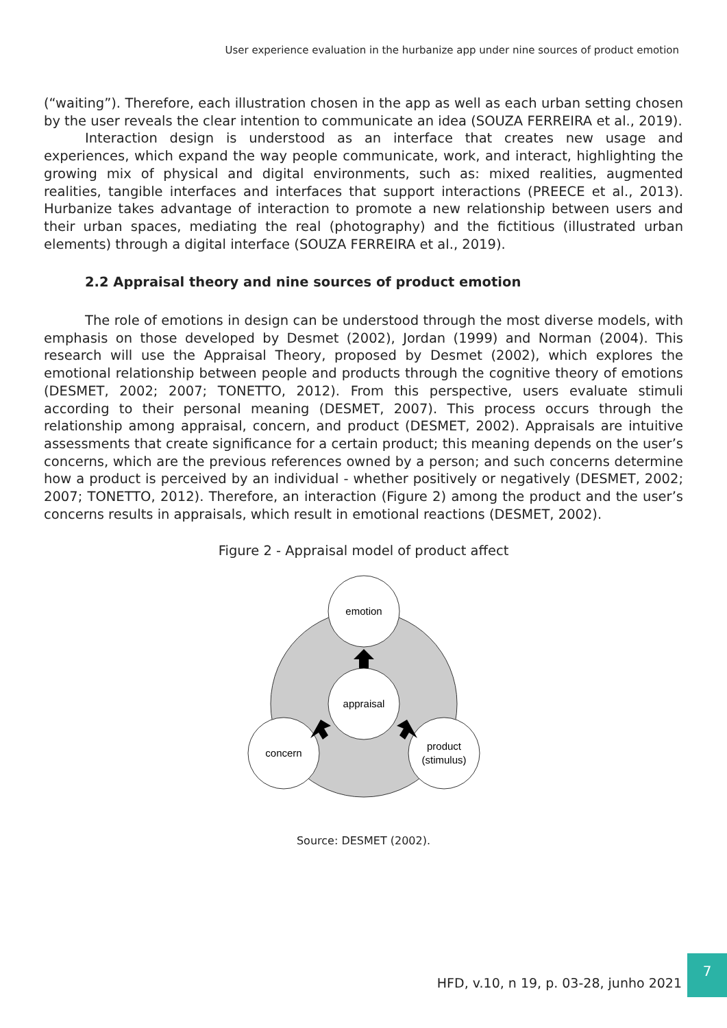User experience evaluation in the hurbanize app under nine sources of product emotion
(“waiting”). Therefore, each illustration chosen in the app as well as each urban setting chosen by the user reveals the clear intention to communicate an idea (SOUZA FERREIRA et al., 2019).
Interaction design is understood as an interface that creates new usage and experiences, which expand the way people communicate, work, and interact, highlighting the growing mix of physical and digital environments, such as: mixed realities, augmented realities, tangible interfaces and interfaces that support interactions (PREECE et al., 2013). Hurbanize takes advantage of interaction to promote a new relationship between users and their urban spaces, mediating the real (photography) and the fictitious (illustrated urban elements) through a digital interface (SOUZA FERREIRA et al., 2019).
2.2 Appraisal theory and nine sources of product emotion
The role of emotions in design can be understood through the most diverse models, with emphasis on those developed by Desmet (2002), Jordan (1999) and Norman (2004). This research will use the Appraisal Theory, proposed by Desmet (2002), which explores the emotional relationship between people and products through the cognitive theory of emotions (DESMET, 2002; 2007; TONETTO, 2012). From this perspective, users evaluate stimuli according to their personal meaning (DESMET, 2007). This process occurs through the relationship among appraisal, concern, and product (DESMET, 2002). Appraisals are intuitive assessments that create significance for a certain product; this meaning depends on the user’s concerns, which are the previous references owned by a person; and such concerns determine how a product is perceived by an individual - whether positively or negatively (DESMET, 2002; 2007; TONETTO, 2012). Therefore, an interaction (Figure 2) among the product and the user’s concerns results in appraisals, which result in emotional reactions (DESMET, 2002).
Figure 2 - Appraisal model of product affect
emotion
appraisal
concern
product
(stimulus)
Source: DESMET (2002).
HFD, v.10, n 19, p. 03-28, junho 2021
7